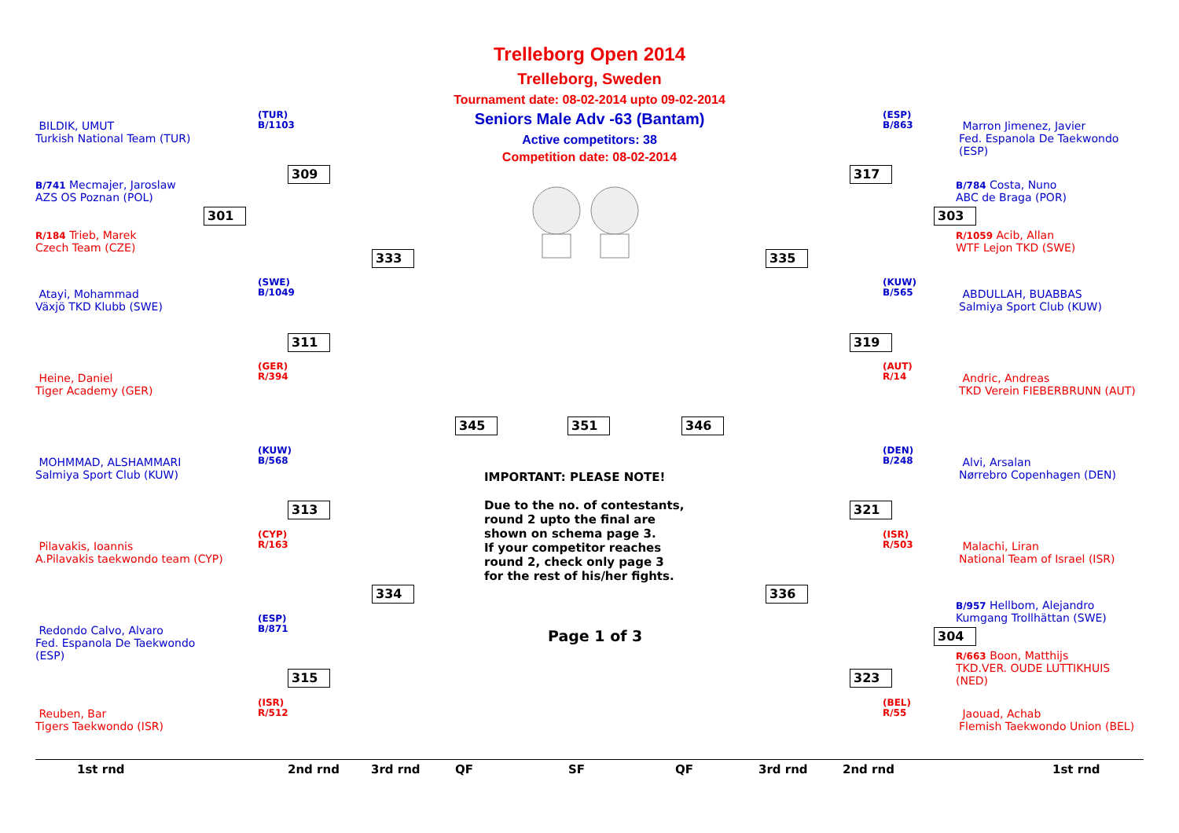Trelleborg Open 2014
Trelleborg, Sweden
Tournament date: 08-02-2014 upto 09-02-2014
Seniors Male Adv -63 (Bantam)
Active competitors: 38
Competition date: 08-02-2014
BILDIK, UMUT
Turkish National Team (TUR)
(TUR)
B/1103
B/741 Mecmajer, Jaroslaw
AZS OS Poznan (POL)
R/184 Trieb, Marek
Czech Team (CZE)
Atayi, Mohammad
Växjö TKD Klubb (SWE)
(SWE)
B/1049
Heine, Daniel
Tiger Academy (GER)
(GER)
R/394
MOHMMAD, ALSHAMMARI
Salmiya Sport Club (KUW)
(KUW)
B/568
Pilavakis, Ioannis
A.Pilavakis taekwondo team (CYP)
(CYP)
R/163
Redondo Calvo, Alvaro
Fed. Espanola De Taekwondo
(ESP)
(ESP)
B/871
Reuben, Bar
Tigers Taekwondo (ISR)
(ISR)
R/512
309
301
333
311
313
334
315
345 351 346
317
303
335
319
321
336
304
323
Marron Jimenez, Javier
Fed. Espanola De Taekwondo
(ESP)
(ESP)
B/863
B/784 Costa, Nuno
ABC de Braga (POR)
R/1059 Acib, Allan
WTF Lejon TKD (SWE)
ABDULLAH, BUABBAS
Salmiya Sport Club (KUW)
(KUW)
B/565
Andric, Andreas
TKD Verein FIEBERBRUNN (AUT)
(AUT)
R/14
Alvi, Arsalan
Nørrebro Copenhagen (DEN)
(DEN)
B/248
Malachi, Liran
National Team of Israel (ISR)
(ISR)
R/503
B/957 Hellbom, Alejandro
Kumgang Trollhättan (SWE)
R/663 Boon, Matthijs
TKD.VER. OUDE LUTTIKHUIS
(NED)
Jaouad, Achab
Flemish Taekwondo Union (BEL)
(BEL)
R/55
IMPORTANT: PLEASE NOTE!
Due to the no. of contestants,
round 2 upto the final are
shown on schema page 3.
If your competitor reaches
round 2, check only page 3
for the rest of his/her fights.
Page 1 of 3
1st rnd 2nd rnd 3rd rnd QF SF QF 3rd rnd 2nd rnd 1st rnd